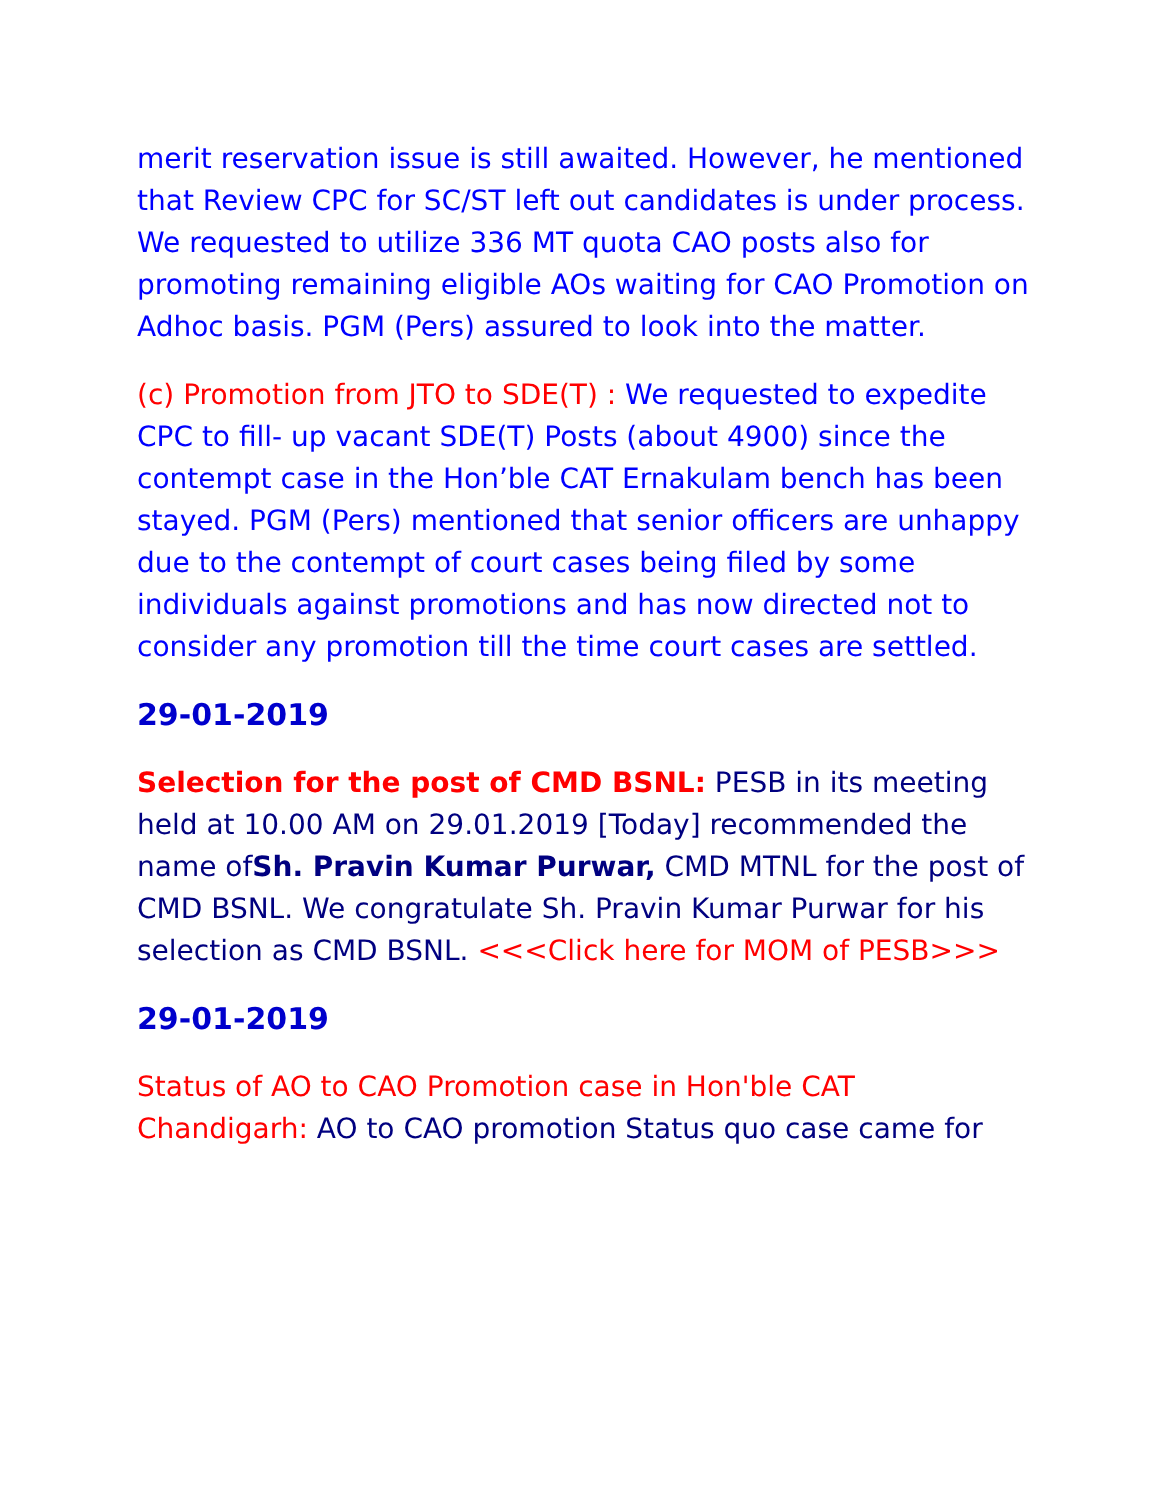merit reservation issue is still awaited. However, he mentioned that Review CPC for SC/ST left out candidates is under process. We requested to utilize 336 MT quota CAO posts also for promoting remaining eligible AOs waiting for CAO Promotion on Adhoc basis. PGM (Pers) assured to look into the matter.
(c) Promotion from JTO to SDE(T) : We requested to expedite CPC to fill- up vacant SDE(T) Posts (about 4900) since the contempt case in the Hon’ble CAT Ernakulam bench has been stayed. PGM (Pers) mentioned that senior officers are unhappy due to the contempt of court cases being filed by some individuals against promotions and has now directed not to consider any promotion till the time court cases are settled.
29-01-2019
Selection for the post of CMD BSNL: PESB in its meeting held at 10.00 AM on 29.01.2019 [Today] recommended the name ofSh. Pravin Kumar Purwar, CMD MTNL for the post of CMD BSNL. We congratulate Sh. Pravin Kumar Purwar for his selection as CMD BSNL. <<<Click here for MOM of PESB>>>
29-01-2019
Status of AO to CAO Promotion case in Hon'ble CAT Chandigarh: AO to CAO promotion Status quo case came for